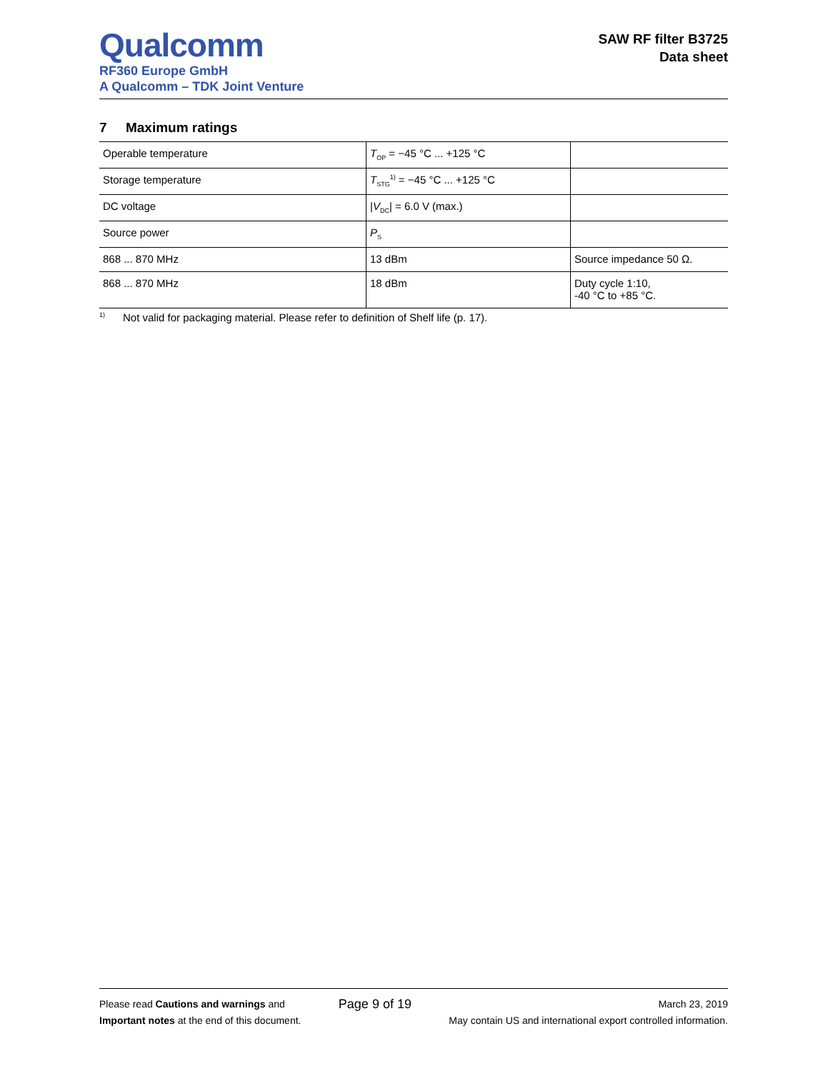Qualcomm
RF360 Europe GmbH
A Qualcomm – TDK Joint Venture
SAW RF filter B3725
Data sheet
7 Maximum ratings
| Operable temperature | T<sub>OP</sub> = −45 °C ... +125 °C | |
| Storage temperature | T<sub>STG</sub><sup>1)</sup> = −45 °C ... +125 °C | |
| DC voltage | / V<sub>DC</sub>/ = 6.0 V (max.) | |
| Source power | P<sub>S</sub> | |
| 868 ... 870 MHz | 13 dBm | Source impedance 50 Ω. |
| 868 ... 870 MHz | 18 dBm | Duty cycle 1:10, -40 °C to +85 °C. |
<sup>1)</sup> Not valid for packaging material. Please refer to definition of Shelf life (p. 17).
Please read Cautions and warnings and
Important notes at the end of this document.
Page 9 of 19
March 23, 2019
May contain US and international export controlled information.